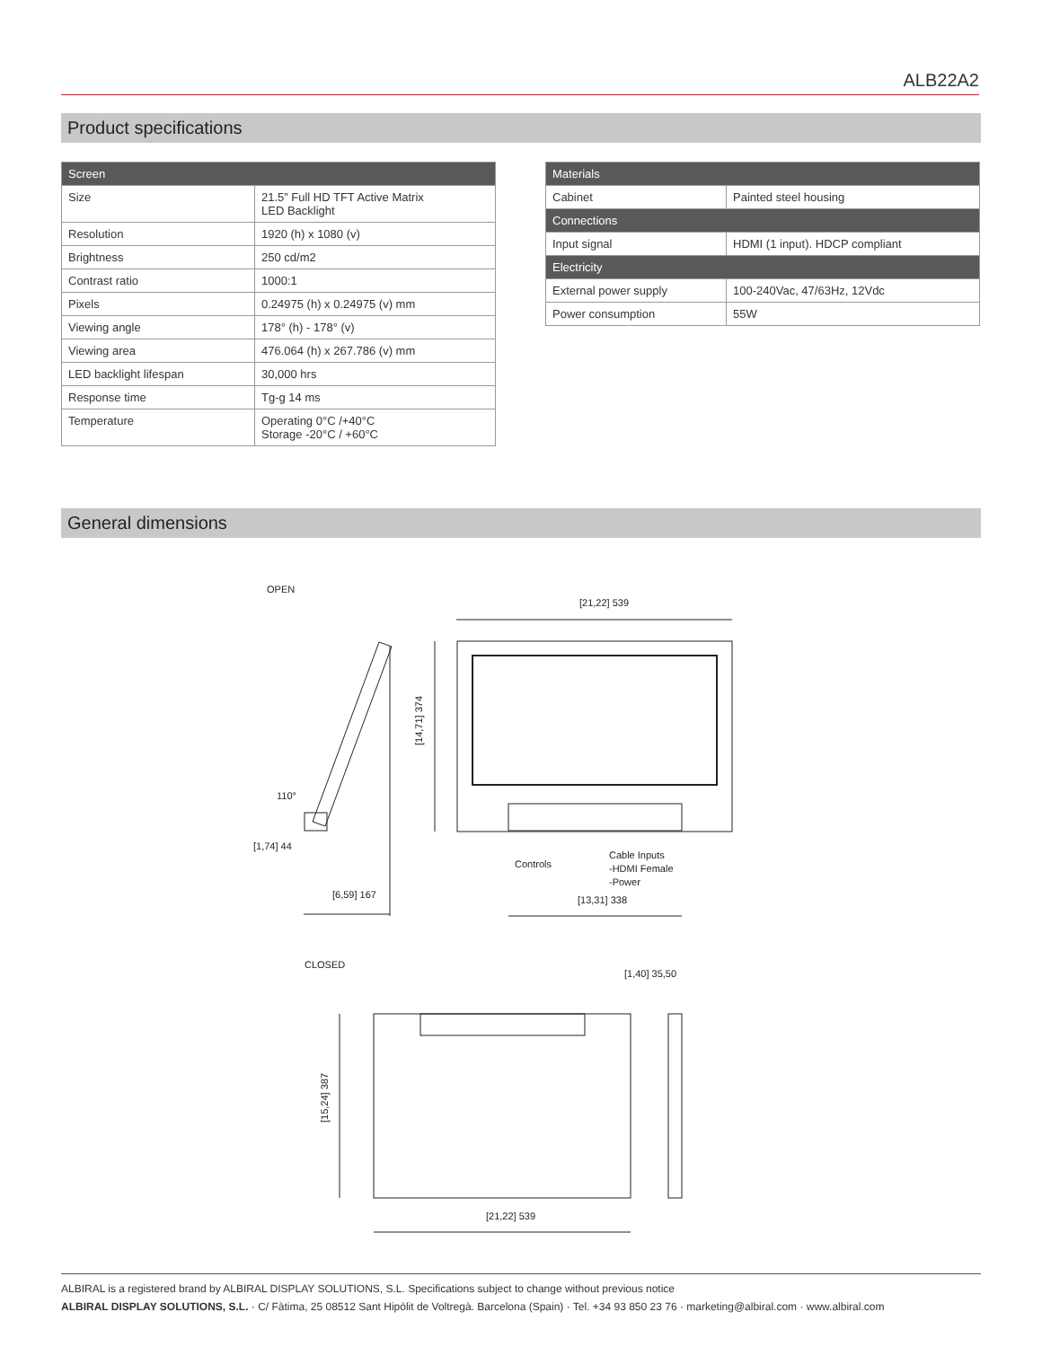ALB22A2
Product specifications
| Screen | |
| --- | --- |
| Size | 21.5” Full HD TFT Active Matrix LED Backlight |
| Resolution | 1920 (h) x 1080 (v) |
| Brightness | 250 cd/m2 |
| Contrast ratio | 1000:1 |
| Pixels | 0.24975 (h) x 0.24975 (v) mm |
| Viewing angle | 178° (h) - 178° (v) |
| Viewing area | 476.064 (h) x 267.786 (v) mm |
| LED backlight lifespan | 30,000 hrs |
| Response time | Tg-g 14 ms |
| Temperature | Operating 0°C /+40°C Storage -20°C / +60°C |
| Materials | |
| --- | --- |
| Cabinet | Painted steel housing |
| Connections | |
| Input signal | HDMI (1 input). HDCP compliant |
| Electricity | |
| External power supply | 100-240Vac, 47/63Hz, 12Vdc |
| Power consumption | 55W |
General dimensions
OPEN
[21,22] 539
[14,71] 374
110°
[1,74] 44
[6,59] 167
Controls
Cable Inputs
-HDMI Female
-Power
[13,31] 338
CLOSED
[1,40] 35,50
[15,24] 387
[21,22] 539
ALBIRAL is a registered brand by ALBIRAL DISPLAY SOLUTIONS, S.L. Specifications subject to change without previous notice
ALBIRAL DISPLAY SOLUTIONS, S.L. · C/ Fàtima, 25 08512 Sant Hipòlit de Voltregà. Barcelona (Spain) · Tel. +34 93 850 23 76 · marketing@albiral.com · www.albiral.com